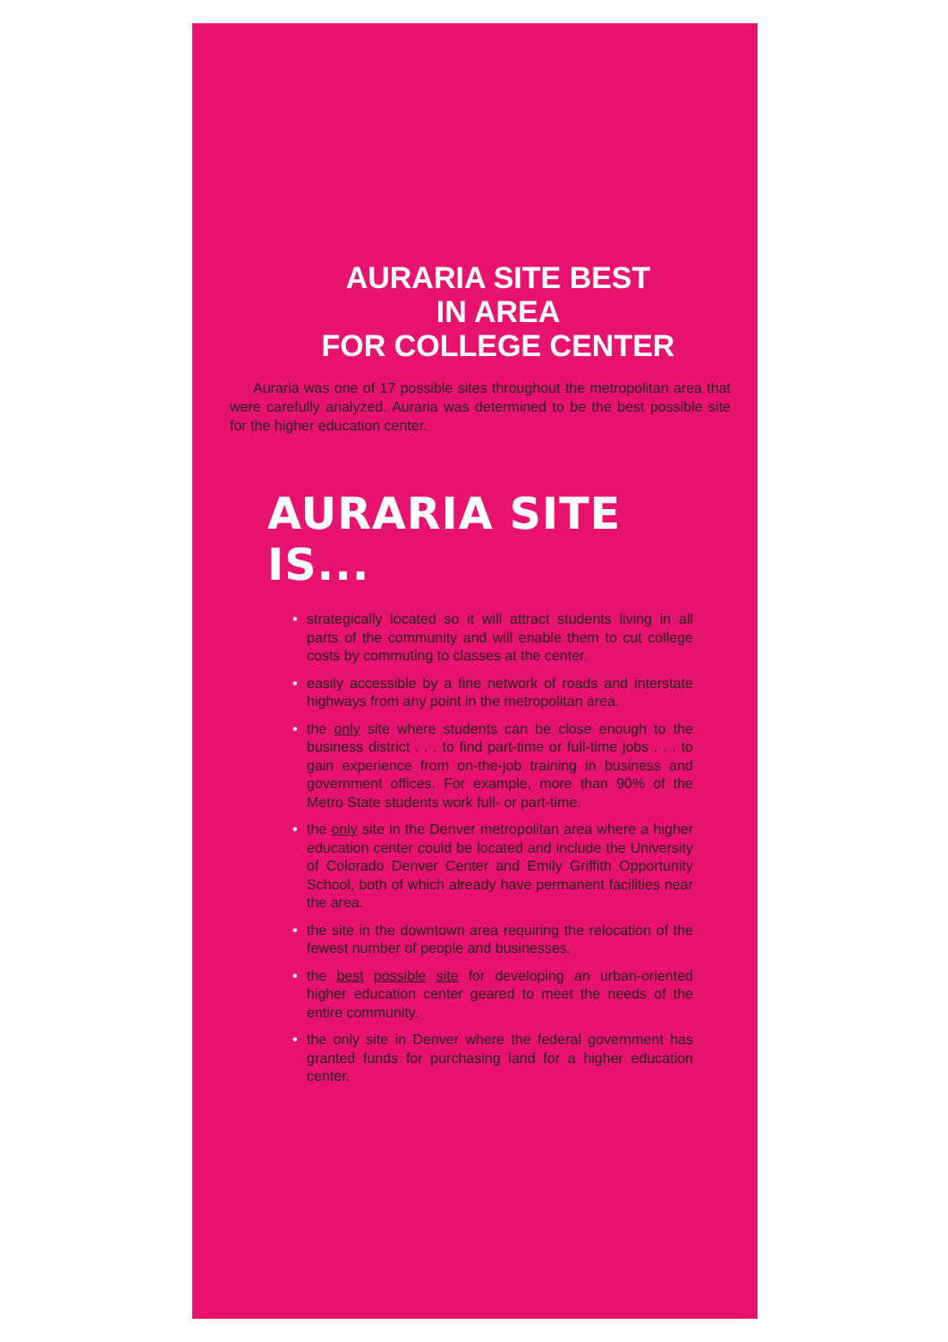AURARIA SITE BEST
IN AREA
FOR COLLEGE CENTER
Auraria was one of 17 possible sites throughout the metropolitan area that were carefully analyzed. Auraria was determined to be the best possible site for the higher education center.
AURARIA SITE IS...
• strategically located so it will attract students living in all parts of the community and will enable them to cut college costs by commuting to classes at the center.
• easily accessible by a fine network of roads and interstate highways from any point in the metropolitan area.
• the only site where students can be close enough to the business district . . . to find part-time or full-time jobs . . . to gain experience from on-the-job training in business and government offices. For example, more than 90% of the Metro State students work full- or part-time.
• the only site in the Denver metropolitan area where a higher education center could be located and include the University of Colorado Denver Center and Emily Griffith Opportunity School, both of which already have permanent facilities near the area.
• the site in the downtown area requiring the relocation of the fewest number of people and businesses.
• the best possible site for developing an urban-oriented higher education center geared to meet the needs of the entire community.
• the only site in Denver where the federal government has granted funds for purchasing land for a higher education center.